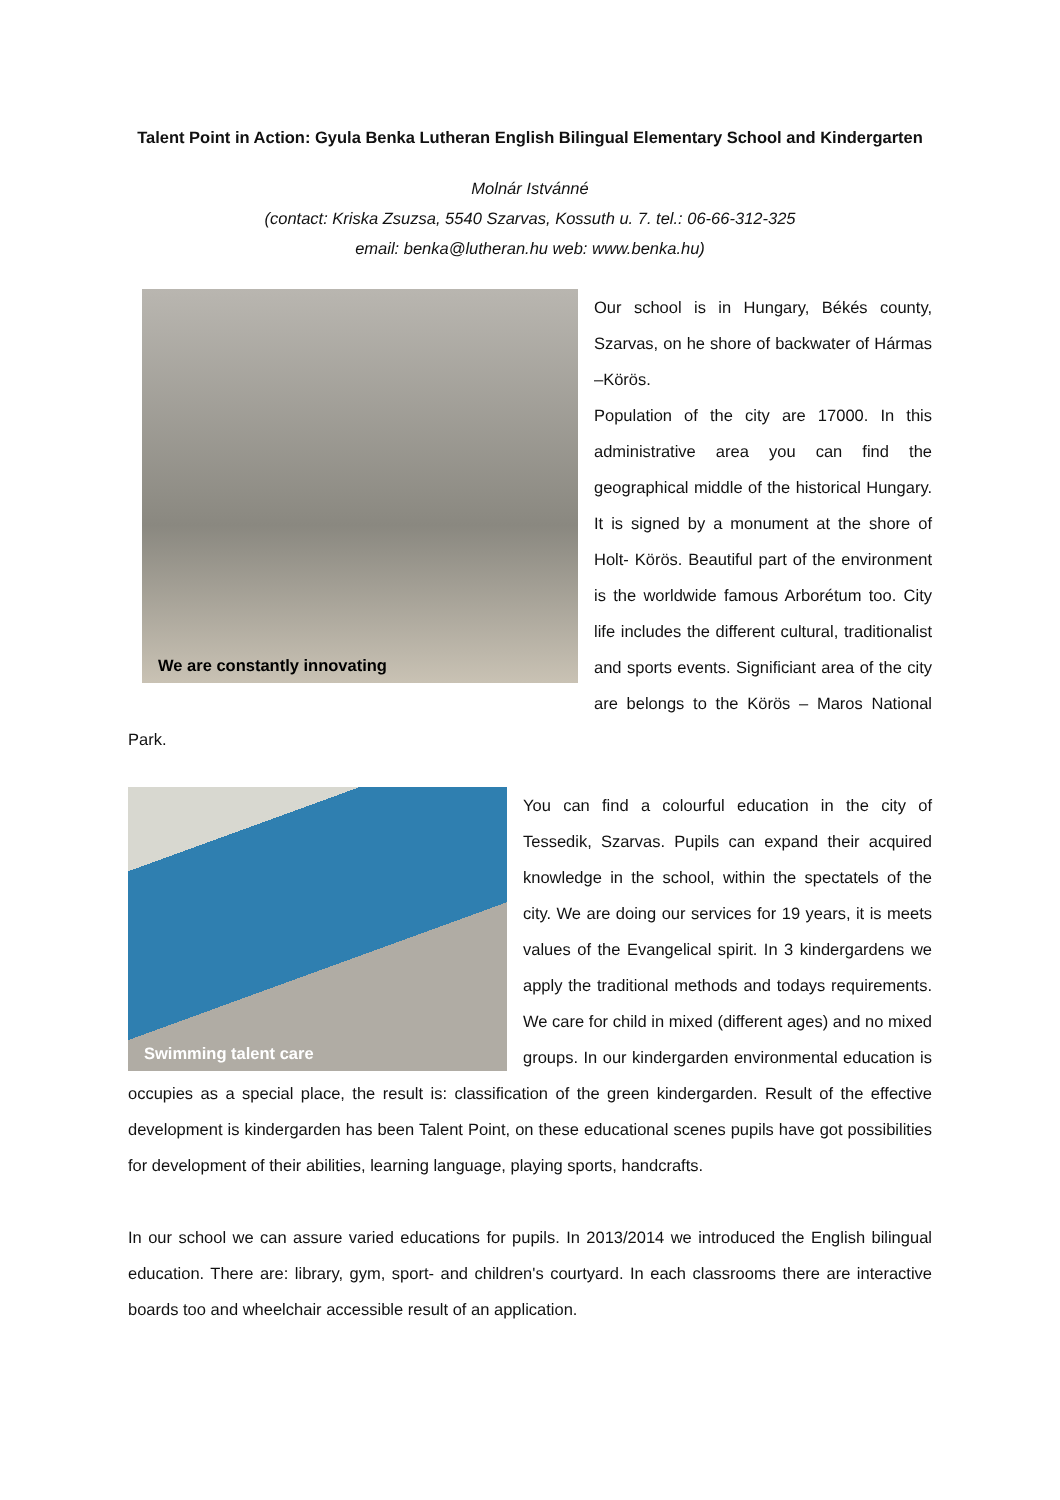Talent Point in Action: Gyula Benka Lutheran English Bilingual Elementary School and Kindergarten
Molnár Istvánné
(contact: Kriska Zsuzsa, 5540 Szarvas, Kossuth u. 7. tel.: 06-66-312-325
email: benka@lutheran.hu web: www.benka.hu)
We are constantly innovating
Our school is in Hungary, Békés county, Szarvas, on he shore of backwater of Hármas –Körös.
Population of the city are 17000. In this administrative area you can find the geographical middle of the historical Hungary. It is signed by a monument at the shore of Holt- Körös. Beautiful part of the environment is the worldwide famous Arborétum too. City life includes the different cultural, traditionalist and sports events. Significiant area of the city are belongs to the Körös – Maros National Park.
Swimming talent care
You can find a colourful education in the city of Tessedik, Szarvas. Pupils can expand their acquired knowledge in the school, within the spectatels of the city. We are doing our services for 19 years, it is meets values of the Evangelical spirit. In 3 kindergardens we apply the traditional methods and todays requirements. We care for child in mixed (different ages) and no mixed groups. In our kindergarden environmental education is occupies as a special place, the result is: classification of the green kindergarden. Result of the effective development is kindergarden has been Talent Point, on these educational scenes pupils have got possibilities for development of their abilities, learning language, playing sports, handcrafts.
In our school we can assure varied educations for pupils. In 2013/2014 we introduced the English bilingual education. There are: library, gym, sport- and children's courtyard. In each classrooms there are interactive boards too and wheelchair accessible result of an application.